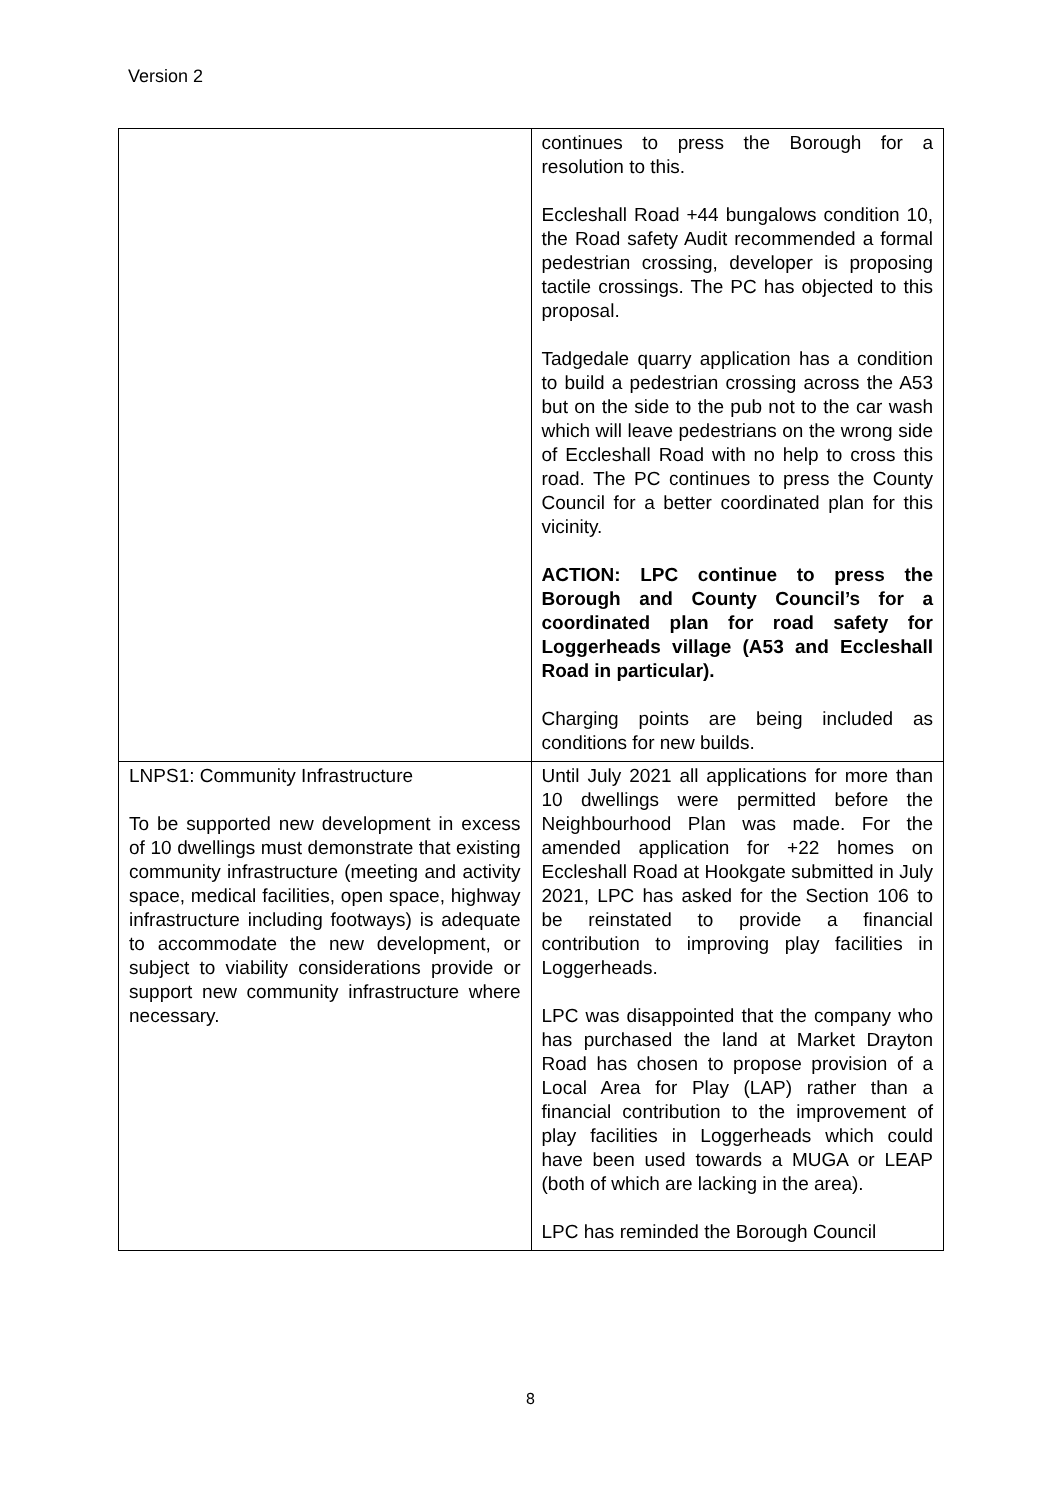Version 2
| | continues to press the Borough for a resolution to this. Eccleshall Road +44 bungalows condition 10, the Road safety Audit recommended a formal pedestrian crossing, developer is proposing tactile crossings. The PC has objected to this proposal. Tadgedale quarry application has a condition to build a pedestrian crossing across the A53 but on the side to the pub not to the car wash which will leave pedestrians on the wrong side of Eccleshall Road with no help to cross this road. The PC continues to press the County Council for a better coordinated plan for this vicinity. ACTION: LPC continue to press the Borough and County Council’s for a coordinated plan for road safety for Loggerheads village (A53 and Eccleshall Road in particular). Charging points are being included as conditions for new builds. |
| LNPS1: Community Infrastructure To be supported new development in excess of 10 dwellings must demonstrate that existing community infrastructure (meeting and activity space, medical facilities, open space, highway infrastructure including footways) is adequate to accommodate the new development, or subject to viability considerations provide or support new community infrastructure where necessary. | Until July 2021 all applications for more than 10 dwellings were permitted before the Neighbourhood Plan was made. For the amended application for +22 homes on Eccleshall Road at Hookgate submitted in July 2021, LPC has asked for the Section 106 to be reinstated to provide a financial contribution to improving play facilities in Loggerheads. LPC was disappointed that the company who has purchased the land at Market Drayton Road has chosen to propose provision of a Local Area for Play (LAP) rather than a financial contribution to the improvement of play facilities in Loggerheads which could have been used towards a MUGA or LEAP (both of which are lacking in the area). LPC has reminded the Borough Council |
8